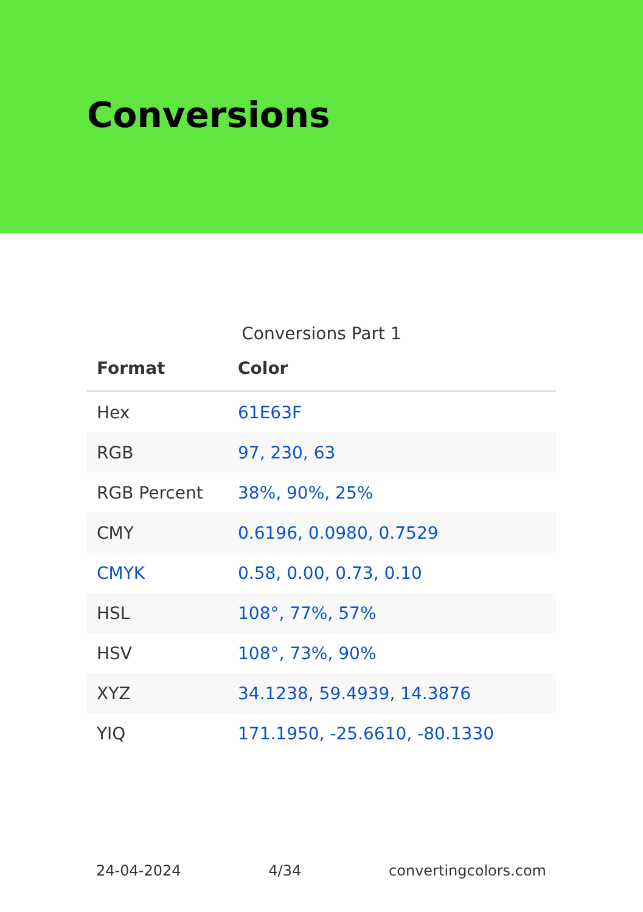Conversions
Conversions Part 1
| Format | Color |
| --- | --- |
| Hex | 61E63F |
| RGB | 97, 230, 63 |
| RGB Percent | 38%, 90%, 25% |
| CMY | 0.6196, 0.0980, 0.7529 |
| CMYK | 0.58, 0.00, 0.73, 0.10 |
| HSL | 108°, 77%, 57% |
| HSV | 108°, 73%, 90% |
| XYZ | 34.1238, 59.4939, 14.3876 |
| YIQ | 171.1950, -25.6610, -80.1330 |
24-04-2024 4/34 convertingcolors.com